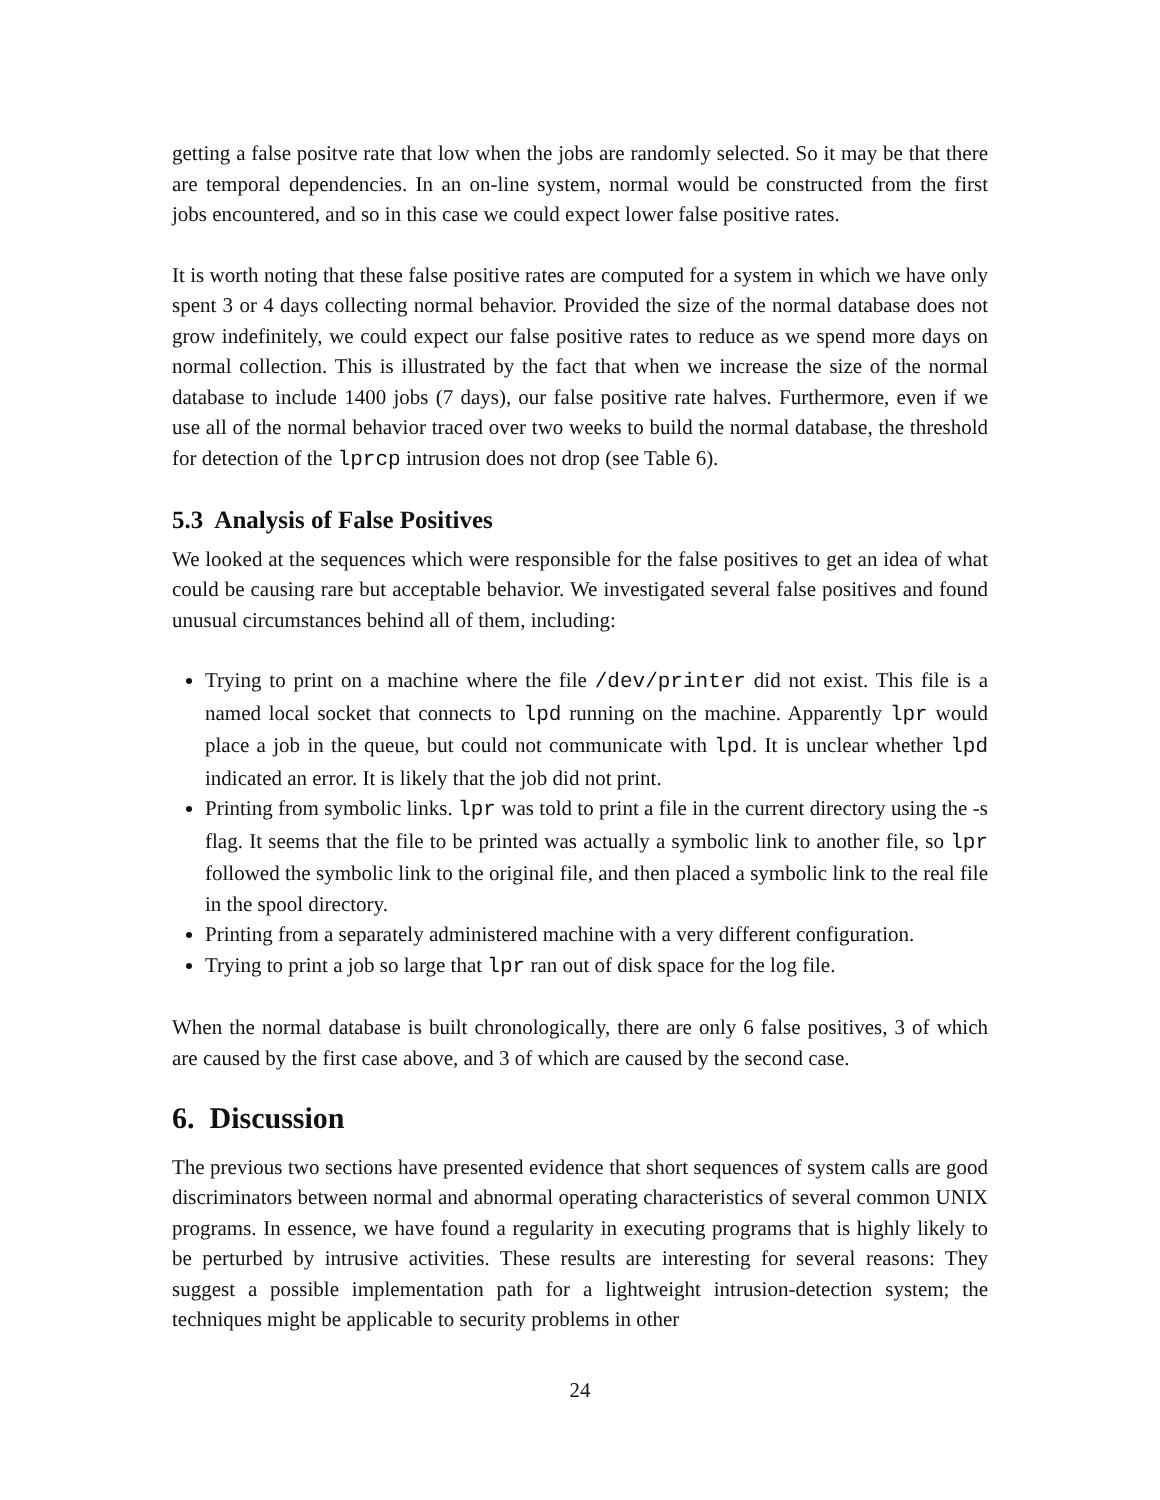getting a false positve rate that low when the jobs are randomly selected. So it may be that there are temporal dependencies. In an on-line system, normal would be constructed from the first jobs encountered, and so in this case we could expect lower false positive rates.
It is worth noting that these false positive rates are computed for a system in which we have only spent 3 or 4 days collecting normal behavior. Provided the size of the normal database does not grow indefinitely, we could expect our false positive rates to reduce as we spend more days on normal collection. This is illustrated by the fact that when we increase the size of the normal database to include 1400 jobs (7 days), our false positive rate halves. Furthermore, even if we use all of the normal behavior traced over two weeks to build the normal database, the threshold for detection of the lprcp intrusion does not drop (see Table 6).
5.3 Analysis of False Positives
We looked at the sequences which were responsible for the false positives to get an idea of what could be causing rare but acceptable behavior. We investigated several false positives and found unusual circumstances behind all of them, including:
Trying to print on a machine where the file /dev/printer did not exist. This file is a named local socket that connects to lpd running on the machine. Apparently lpr would place a job in the queue, but could not communicate with lpd. It is unclear whether lpd indicated an error. It is likely that the job did not print.
Printing from symbolic links. lpr was told to print a file in the current directory using the -s flag. It seems that the file to be printed was actually a symbolic link to another file, so lpr followed the symbolic link to the original file, and then placed a symbolic link to the real file in the spool directory.
Printing from a separately administered machine with a very different configuration.
Trying to print a job so large that lpr ran out of disk space for the log file.
When the normal database is built chronologically, there are only 6 false positives, 3 of which are caused by the first case above, and 3 of which are caused by the second case.
6. Discussion
The previous two sections have presented evidence that short sequences of system calls are good discriminators between normal and abnormal operating characteristics of several common UNIX programs. In essence, we have found a regularity in executing programs that is highly likely to be perturbed by intrusive activities. These results are interesting for several reasons: They suggest a possible implementation path for a lightweight intrusion-detection system; the techniques might be applicable to security problems in other
24